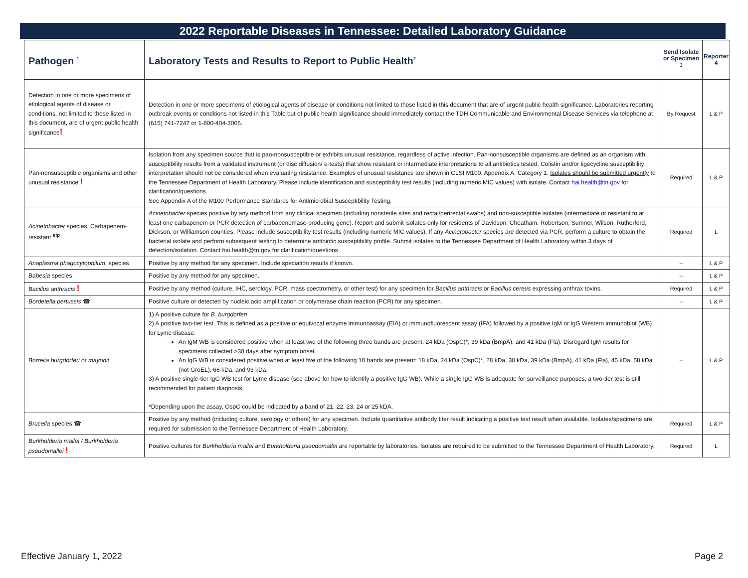2022 Reportable Diseases in Tennessee: Detailed Laboratory Guidance
| Pathogen <sup>1</sup> | Laboratory Tests and Results to Report to Public Health<sup>2</sup> | Send Isolate or Specimen <sup>3</sup> | Reporter 4 |
| --- | --- | --- | --- |
| Detection in one or more specimens of etiological agents of disease or conditions, not limited to those listed in this document, are of urgent public health significance ! | Detection in one or more specimens of etiological agents of disease or conditions not limited to those listed in this document that are of urgent public health significance. Laboratories reporting outbreak events or conditions not listed in this Table but of public health significance should immediately contact the TDH Communicable and Environmental Disease Services via telephone at (615) 741-7247 or 1-800-404-3006. | By Request | L & P |
| Pan-nonsusceptible organisms and other unusual resistance ! | Isolation from any specimen source that is pan-nonsusceptible or exhibits unusual resistance, regardless of active infection. Pan-nonsusceptible organisms are defined as an organism with susceptibility results from a validated instrument (or disc diffusion/ e-tests) that show resistant or intermediate interpretations to all antibiotics tested. Colistin and/or tigecycline susceptibility interpretation should not be considered when evaluating resistance. Examples of unusual resistance are shown in CLSI M100, Appendix A, Category 1. Isolates should be submitted urgently to the Tennessee Department of Health Laboratory. Please include identification and susceptibility test results (including numeric MIC values) with isolate. Contact hai.health@tn.gov for clarification/questions. See Appendix A of the M100 Performance Standards for Antimicrobial Susceptibility Testing. | Required | L & P |
| Acinetobacter species, Carbapenem-resistant <sup>eip</sup> | Acinetobacter species positive by any method from any clinical specimen (including nonsterile sites and rectal/perirectal swabs) and non-susceptible isolates (intermediate or resistant to at least one carbapenem or PCR detection of carbapenemase-producing gene). Report and submit isolates only for residents of Davidson, Cheatham, Robertson, Sumner, Wilson, Rutherford, Dickson, or Williamson counties. Please include susceptibility test results (including numeric MIC values). If any Acinetobacter species are detected via PCR, perform a culture to obtain the bacterial isolate and perform subsequent testing to determine antibiotic susceptibility profile. Submit isolates to the Tennessee Department of Health Laboratory within 3 days of detection/isolation. Contact hai.health@tn.gov for clarification/questions. | Required | L |
| Anaplasma phagocytophilum , species | Positive by any method for any specimen. Include speciation results if known. | -- | L & P |
| Babesia species | Positive by any method for any specimen. | -- | L & P |
| Bacillus anthracis ! | Positive by any method (culture, IHC, serology, PCR, mass spectrometry, or other test) for any specimen for Bacillus anthracis or Bacillus cereus expressing anthrax toxins. | Required | L & P |
| Bordetella pertussis ☎ | Positive culture or detected by nucleic acid amplification or polymerase chain reaction (PCR) for any specimen. | -- | L & P |
| Borrelia burgdorferi or mayonii | 1) A positive culture for B. burgdorferi 2) A positive two-tier test. This is defined as a positive or equivocal enzyme immunoassay (EIA) or immunofluorescent assay (IFA) followed by a positive IgM or IgG Western immunoblot (WB) for Lyme disease. An IgM WB is considered positive when at least two of the following three bands are present: 24 kDa (OspC)*, 39 kDa (BmpA), and 41 kDa (Fla). Disregard IgM results for specimens collected >30 days after symptom onset. An IgG WB is considered positive when at least five of the following 10 bands are present: 18 kDa, 24 kDa (OspC)*, 28 kDa, 30 kDa, 39 kDa (BmpA), 41 kDa (Fla), 45 kDa, 58 kDa (not GroEL), 66 kDa, and 93 kDa. 3) A positive single-tier IgG WB test for Lyme disease (see above for how to identify a positive IgG WB). While a single IgG WB is adequate for surveillance purposes, a two-tier test is still recommended for patient diagnosis. *Depending upon the assay, OspC could be indicated by a band of 21, 22, 23, 24 or 25 kDA. | -- | L & P |
| Brucella species ☎ | Positive by any method (including culture, serology or others) for any specimen. Include quantitative antibody titer result indicating a positive test result when available. Isolates/specimens are required for submission to the Tennessee Department of Health Laboratory. | Required | L & P |
| Burkholderia mallei / Burkholderia pseudomallei ! | Positive cultures for Burkholderia mallei and Burkholderia pseudomallei are reportable by laboratories. Isolates are required to be submitted to the Tennessee Department of Health Laboratory. | Required | L |
Effective January 1, 2022 Page 2